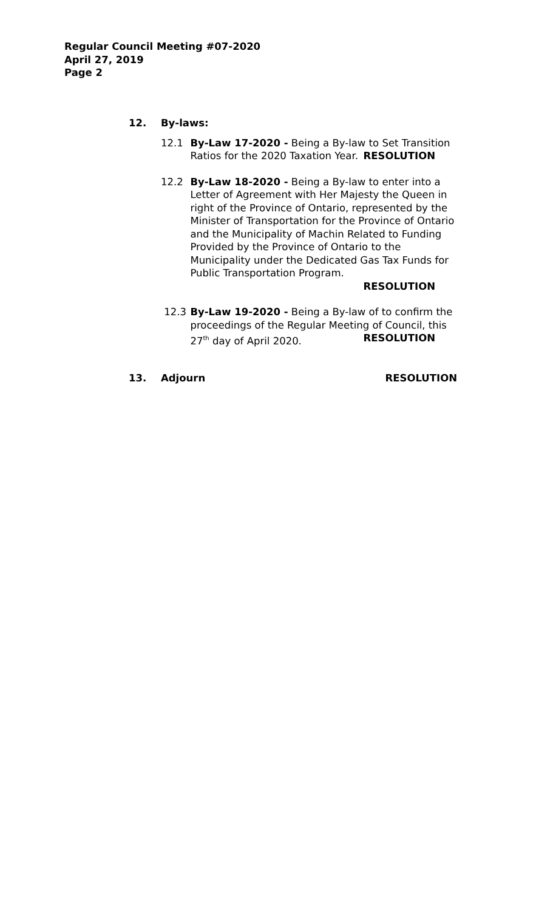Regular Council Meeting #07-2020
April 27, 2019
Page 2
12. By-laws:
12.1 By-Law 17-2020 - Being a By-law to Set Transition Ratios for the 2020 Taxation Year. RESOLUTION
12.2 By-Law 18-2020 - Being a By-law to enter into a Letter of Agreement with Her Majesty the Queen in right of the Province of Ontario, represented by the Minister of Transportation for the Province of Ontario and the Municipality of Machin Related to Funding Provided by the Province of Ontario to the Municipality under the Dedicated Gas Tax Funds for Public Transportation Program.
RESOLUTION
12.3 By-Law 19-2020 - Being a By-law of to confirm the proceedings of the Regular Meeting of Council, this 27<sup>th</sup> day of April 2020. RESOLUTION
13. Adjourn RESOLUTION